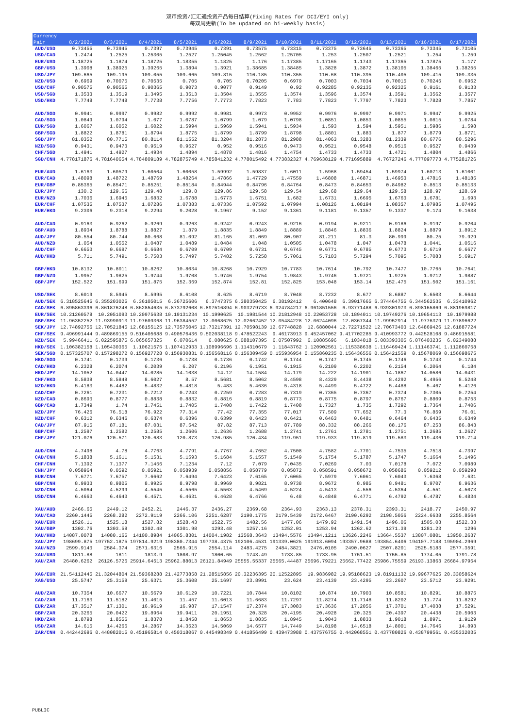双币投资/汇汇通投资产品每日结算(Fixing Rates for DCI/EYI only)
每双周更新(To be updated on bi-weekly basis)
| Currency Pair | 8/2/2021 | 8/3/2021 | 8/4/2021 | 8/5/2021 | 8/6/2021 | 8/9/2021 | 8/10/2021 | 8/11/2021 | 8/12/2021 | 8/13/2021 | 8/16/2021 | 8/17/2021 |
| --- | --- | --- | --- | --- | --- | --- | --- | --- | --- | --- | --- | --- |
| AUD/USD | 0.73455 | 0.73945 | 0.7397 | 0.73945 | 0.7391 | 0.73575 | 0.73315 | 0.73375 | 0.73645 | 0.73365 | 0.73345 | 0.73105 |
| USD/CAD | 1.2474 | 1.2525 | 1.25305 | 1.2527 | 1.25045 | 1.2562 | 1.25705 | 1.253 | 1.2507 | 1.2521 | 1.254 | 1.259 |
| EUR/USD | 1.18725 | 1.1874 | 1.18725 | 1.18355 | 1.1825 | 1.176 | 1.17385 | 1.17165 | 1.1743 | 1.17365 | 1.17875 | 1.177 |
| GBP/USD | 1.3908 | 1.38925 | 1.39265 | 1.3894 | 1.3921 | 1.38685 | 1.38485 | 1.3828 | 1.3872 | 1.38105 | 1.38465 | 1.38255 |
| USD/JPY | 109.665 | 109.195 | 109.055 | 109.665 | 109.815 | 110.185 | 110.355 | 110.68 | 110.395 | 110.405 | 109.415 | 109.335 |
| NZD/USD | 0.6969 | 0.70075 | 0.70535 | 0.705 | 0.705 | 0.70205 | 0.6979 | 0.7003 | 0.7034 | 0.70015 | 0.70245 | 0.6952 |
| USD/CHF | 0.90575 | 0.90565 | 0.90365 | 0.9073 | 0.9077 | 0.9149 | 0.92 | 0.92285 | 0.92135 | 0.92325 | 0.9161 | 0.9133 |
| USD/SGD | 1.3533 | 1.3519 | 1.3495 | 1.3513 | 1.3504 | 1.3555 | 1.3574 | 1.3596 | 1.3574 | 1.3591 | 1.3562 | 1.3577 |
| USD/HKD | 7.7748 | 7.7748 | 7.7738 | 7.7756 | 7.7773 | 7.7823 | 7.783 | 7.7823 | 7.7797 | 7.7823 | 7.7828 | 7.7857 |
| AUD/SGD | 0.9941 | 0.9997 | 0.9982 | 0.9992 | 0.9981 | 0.9973 | 0.9952 | 0.9976 | 0.9997 | 0.9971 | 0.9947 | 0.9925 |
| CAD/SGD | 1.0849 | 1.0794 | 1.077 | 1.0787 | 1.0799 | 1.079 | 1.0798 | 1.0851 | 1.0853 | 1.0855 | 1.0815 | 1.0784 |
| EUR/SGD | 1.6067 | 1.6052 | 1.6022 | 1.5994 | 1.5969 | 1.5941 | 1.5934 | 1.593 | 1.594 | 1.5951 | 1.5986 | 1.598 |
| GBP/SGD | 1.8822 | 1.8781 | 1.8794 | 1.8775 | 1.8799 | 1.8799 | 1.8798 | 1.8801 | 1.883 | 1.877 | 1.8779 | 1.8771 |
| SGD/JPY | 81.0352 | 80.7715 | 80.8114 | 81.1552 | 81.3204 | 81.2873 | 81.2988 | 81.4063 | 81.3283 | 81.2339 | 80.6776 | 80.5296 |
| NZD/SGD | 0.9431 | 0.9473 | 0.9519 | 0.9527 | 0.952 | 0.9516 | 0.9473 | 0.9521 | 0.9548 | 0.9516 | 0.9527 | 0.9439 |
| CHF/SGD | 1.4941 | 1.4927 | 1.4934 | 1.4894 | 1.4878 | 1.4816 | 1.4754 | 1.4733 | 1.4733 | 1.4721 | 1.4804 | 1.4866 |
| SGD/CNH | 4.778171876 | 4.781640654 | 4.784809189 | 4.782875749 | 4.785841232 | 4.778015492 | 4.773832327 | 4.769638129 | 4.771695889 | 4.76727246 | 4.777097773 | 4.775281726 |
| EUR/AUD | 1.6163 | 1.60579 | 1.60504 | 1.60058 | 1.59992 | 1.59837 | 1.6011 | 1.5968 | 1.59454 | 1.59974 | 1.60713 | 1.61001 |
| EUR/CAD | 1.48098 | 1.48722 | 1.48769 | 1.48264 | 1.47866 | 1.47729 | 1.47559 | 1.46808 | 1.46871 | 1.46953 | 1.47816 | 1.48185 |
| EUR/GBP | 0.85365 | 0.85471 | 0.85251 | 0.85184 | 0.84944 | 0.84796 | 0.84764 | 0.8473 | 0.84653 | 0.84982 | 0.8513 | 0.85133 |
| EUR/JPY | 130.2 | 129.66 | 129.48 | 129.8 | 129.86 | 129.58 | 129.54 | 129.68 | 129.64 | 129.58 | 128.97 | 128.69 |
| EUR/NZD | 1.7036 | 1.6945 | 1.6832 | 1.6788 | 1.6773 | 1.6751 | 1.682 | 1.6731 | 1.6695 | 1.6763 | 1.6781 | 1.693 |
| EUR/CHF | 1.07535 | 1.07537 | 1.07286 | 1.07383 | 1.07336 | 1.07592 | 1.07994 | 1.08126 | 1.08194 | 1.08357 | 1.07985 | 1.07495 |
| EUR/HKD | 9.2306 | 9.2318 | 9.2294 | 9.2028 | 9.1967 | 9.152 | 9.1361 | 9.1181 | 9.1357 | 9.1337 | 9.174 | 9.1638 |
| AUD/CAD | 0.9163 | 0.9262 | 0.9269 | 0.9263 | 0.9242 | 0.9243 | 0.9216 | 0.9194 | 0.9211 | 0.9186 | 0.9197 | 0.9204 |
| GBP/AUD | 1.8934 | 1.8788 | 1.8827 | 1.879 | 1.8835 | 1.8849 | 1.8889 | 1.8846 | 1.8836 | 1.8824 | 1.8879 | 1.8912 |
| AUD/JPY | 80.554 | 80.744 | 80.668 | 81.092 | 81.165 | 81.069 | 80.907 | 81.211 | 81.3 | 80.999 | 80.25 | 79.929 |
| AUD/NZD | 1.054 | 1.0552 | 1.0487 | 1.0489 | 1.0484 | 1.048 | 1.0505 | 1.0478 | 1.047 | 1.0478 | 1.0441 | 1.0516 |
| AUD/CHF | 0.6653 | 0.6697 | 0.6684 | 0.6709 | 0.6709 | 0.6731 | 0.6745 | 0.6771 | 0.6785 | 0.6773 | 0.6719 | 0.6677 |
| AUD/HKD | 5.711 | 5.7491 | 5.7503 | 5.7497 | 5.7482 | 5.7258 | 5.7061 | 5.7103 | 5.7294 | 5.7095 | 5.7083 | 5.6917 |
| GBP/HKD | 10.8132 | 10.8011 | 10.8262 | 10.8034 | 10.8268 | 10.7929 | 10.7783 | 10.7614 | 10.792 | 10.7477 | 10.7765 | 10.7641 |
| GBP/NZD | 1.9957 | 1.9825 | 1.9744 | 1.9708 | 1.9746 | 1.9754 | 1.9843 | 1.9746 | 1.9721 | 1.9725 | 1.9712 | 1.9887 |
| GBP/JPY | 152.522 | 151.699 | 151.875 | 152.369 | 152.874 | 152.81 | 152.825 | 153.048 | 153.14 | 152.475 | 151.502 | 151.161 |
| USD/SEK | 8.6019 | 8.5945 | 8.5995 | 8.6108 | 8.625 | 8.6719 | 8.7048 | 8.7232 | 8.677 | 8.6887 | 8.6503 | 8.6644 |
| AUD/SEK | 6.318525645 | 6.355203025 | 6.36105015 | 6.36725606 | 6.3747375 | 6.380350425 | 6.38192412 | 6.400648 | 6.39017665 | 6.374464755 | 6.344562535 | 6.33410962 |
| CAD/SEK | 6.895863396 | 6.861876248 | 6.862854635 | 6.873792608 | 6.897516894 | 6.903279733 | 6.924784217 | 6.961851556 | 6.93771488 | 6.939301973 | 6.898165869 | 6.881969817 |
| EUR/SEK | 10.21260578 | 10.2051093 | 10.20975638 | 10.19131234 | 10.1990625 | 10.1981544 | 10.21812948 | 10.22053728 | 10.1894011 | 10.19749276 | 10.19654113 | 10.1979988 |
| GBP/SEK | 11.96352252 | 11.93990913 | 11.97609368 | 11.96384552 | 12.0068625 | 12.02662452 | 12.05484228 | 12.06244096 | 12.0367344 | 11.99952914 | 11.9776379 | 11.97896622 |
| SEK/JPY | 12.74892756 | 12.70521845 | 12.68155125 | 12.73575045 | 12.73217391 | 12.70598139 | 12.67748828 | 12.6880044 | 12.72271522 | 12.70673403 | 12.64869426 | 12.61887724 |
| CHF/SEK | 9.496991444 | 9.489869155 | 9.516405688 | 9.490576436 | 9.502038118 | 9.478522243 | 9.46173913 | 9.452457062 | 9.417702285 | 9.410993772 | 9.442528108 | 9.486915581 |
| NZD/SEK | 5.99466411 | 6.022595875 | 6.065657325 | 6.070614 | 6.080625 | 6.088107395 | 6.07507992 | 6.10885696 | 6.1034018 | 6.083393305 | 6.076403235 | 6.02349088 |
| HKD/SEK | 1.106382158 | 1.105430365 | 1.10621575 | 1.107412933 | 1.108996696 | 1.114310679 | 1.11843762 | 1.120902561 | 1.115338638 | 1.116469424 | 1.111463741 | 1.112860758 |
| SEK/SGD | 0.157325707 | 0.157298272 | 0.156927728 | 0.156930831 | 0.156568116 | 0.156309459 | 0.155936954 | 0.155860235 | 0.156436556 | 0.156421559 | 0.15678069 | 0.156698675 |
| HKD/SGD | 0.1741 | 0.1739 | 0.1736 | 0.1738 | 0.1736 | 0.1742 | 0.1744 | 0.1747 | 0.1745 | 0.1746 | 0.1743 | 0.1744 |
| CAD/HKD | 6.2328 | 6.2074 | 6.2039 | 6.207 | 6.2196 | 6.1951 | 6.1915 | 6.2109 | 6.2202 | 6.2154 | 6.2064 | 6.184 |
| HKD/JPY | 14.1052 | 14.0447 | 14.0285 | 14.1038 | 14.12 | 14.1584 | 14.179 | 14.222 | 14.1901 | 14.1867 | 14.0586 | 14.0431 |
| CHF/HKD | 8.5838 | 8.5848 | 8.6027 | 8.57 | 8.5681 | 8.5062 | 8.4598 | 8.4329 | 8.4438 | 8.4292 | 8.4956 | 8.5248 |
| NZD/HKD | 5.4183 | 5.4482 | 5.4832 | 5.4818 | 5.483 | 5.4636 | 5.4318 | 5.4499 | 5.4722 | 5.4488 | 5.467 | 5.4126 |
| CAD/CHF | 0.7261 | 0.7231 | 0.7212 | 0.7243 | 0.7259 | 0.7283 | 0.7319 | 0.7365 | 0.7367 | 0.7374 | 0.7305 | 0.7254 |
| NZD/CAD | 0.8693 | 0.8777 | 0.8838 | 0.8832 | 0.8816 | 0.8819 | 0.8773 | 0.8775 | 0.8797 | 0.8767 | 0.8809 | 0.8753 |
| GBP/CAD | 1.7349 | 1.74 | 1.7451 | 1.7405 | 1.7408 | 1.7422 | 1.7408 | 1.7327 | 1.735 | 1.7292 | 1.7364 | 1.7406 |
| NZD/JPY | 76.426 | 76.518 | 76.922 | 77.314 | 77.42 | 77.355 | 77.017 | 77.509 | 77.652 | 77.3 | 76.859 | 76.01 |
| NZD/CHF | 0.6312 | 0.6346 | 0.6374 | 0.6396 | 0.6399 | 0.6423 | 0.6421 | 0.6463 | 0.6481 | 0.6464 | 0.6435 | 0.6349 |
| CAD/JPY | 87.915 | 87.181 | 87.031 | 87.542 | 87.82 | 87.713 | 87.789 | 88.332 | 88.266 | 88.176 | 87.253 | 86.843 |
| GBP/CHF | 1.2597 | 1.2582 | 1.2585 | 1.2606 | 1.2636 | 1.2688 | 1.2741 | 1.2761 | 1.2781 | 1.2751 | 1.2685 | 1.2627 |
| CHF/JPY | 121.076 | 120.571 | 120.683 | 120.873 | 120.985 | 120.434 | 119.951 | 119.933 | 119.819 | 119.583 | 119.436 | 119.714 |
| AUD/CNH | 4.7498 | 4.78 | 4.7763 | 4.7791 | 4.7767 | 4.7652 | 4.7508 | 4.7582 | 4.7701 | 4.7535 | 4.7518 | 4.7397 |
| CAD/CNH | 5.1838 | 5.1611 | 5.1531 | 5.1593 | 5.1684 | 5.1557 | 5.1549 | 5.1754 | 5.1787 | 5.1747 | 5.1664 | 5.1496 |
| CHF/CNH | 7.1392 | 7.1377 | 7.1456 | 7.1234 | 7.12 | 7.079 | 7.0435 | 7.0269 | 7.03 | 7.0178 | 7.072 | 7.0989 |
| CNH/JPY | 0.058964 | 0.0592 | 0.05921 | 0.058939 | 0.058856 | 0.058779 | 0.05872 | 0.058591 | 0.058672 | 0.058686 | 0.059212 | 0.059298 |
| EUR/CNH | 7.6771 | 7.6757 | 7.6662 | 7.6494 | 7.6423 | 7.6165 | 7.6065 | 7.5979 | 7.6061 | 7.6043 | 7.6368 | 7.631 |
| GBP/CNH | 8.9933 | 8.9805 | 8.9925 | 8.9798 | 8.9969 | 8.9821 | 8.9738 | 8.9672 | 8.985 | 8.9481 | 8.9707 | 8.9636 |
| NZD/CNH | 4.5064 | 4.5299 | 4.5545 | 4.5565 | 4.5563 | 4.5469 | 4.5224 | 4.5413 | 4.556 | 4.5364 | 4.551 | 4.5073 |
| USD/CNH | 6.4663 | 6.4643 | 6.4571 | 6.4631 | 6.4628 | 6.4766 | 6.48 | 6.4848 | 6.4771 | 6.4792 | 6.4787 | 6.4834 |
| XAU/AUD | 2466.65 | 2449.12 | 2452.21 | 2446.37 | 2436.27 | 2369.68 | 2364.93 | 2363.13 | 2378.31 | 2393.31 | 2418.77 | 2450.97 |
| XAU/CAD | 2260.1445 | 2268.282 | 2272.9119 | 2266.106 | 2251.6287 | 2190.1775 | 2179.5439 | 2172.6467 | 2190.6292 | 2198.5056 | 2224.6638 | 2255.8564 |
| XAU/EUR | 1526.11 | 1525.18 | 1527.82 | 1528.43 | 1522.75 | 1482.56 | 1477.06 | 1479.92 | 1491.54 | 1496.06 | 1505.03 | 1522.33 |
| XAU/GBP | 1302.76 | 1303.58 | 1302.48 | 1301.98 | 1293.48 | 1257.16 | 1252.01 | 1253.94 | 1262.62 | 1271.39 | 1281.23 | 1296 |
| XAU/HKD | 14087.0078 | 14080.165 | 14100.8984 | 14065.8301 | 14004.1982 | 13568.3643 | 13494.5576 | 13494.1211 | 13626.2246 | 13664.5537 | 13807.0801 | 13950.2637 |
| XAU/JPY | 198699.875 | 197752.1875 | 197814.9219 | 198380.7344 | 197738.4375 | 192106.4531 | 191339.0625 | 191913.6094 | 193357.9688 | 193854.6406 | 194107.7188 | 195904.2969 |
| XAU/NZD | 2599.9143 | 2584.374 | 2571.6316 | 2565.915 | 2554.114 | 2483.4275 | 2484.3821 | 2476.0105 | 2490.0627 | 2507.8201 | 2525.5183 | 2577.3591 |
| XAU/USD | 1811.88 | 1811 | 1813.9 | 1808.97 | 1800.65 | 1743.49 | 1733.85 | 1733.95 | 1751.51 | 1755.85 | 1774.05 | 1791.78 |
| XAU/ZAR | 26480.6262 | 26126.5726 | 25914.64513 | 25962.88013 | 26121.84949 | 25555.55337 | 25565.44487 | 25696.79221 | 25662.77422 | 25986.75559 | 26193.13863 | 26684.97954 |
| XAG/EUR | 21.54112445 | 21.32044804 | 21.59368288 | 21.42773858 | 21.28515856 | 20.32236395 | 20.12522895 | 19.9836982 | 19.95188623 | 19.81911132 | 19.99677625 | 20.33058624 |
| XAG/USD | 25.5747 | 25.3159 | 25.6371 | 25.3608 | 25.1697 | 23.8991 | 23.624 | 23.4139 | 23.4295 | 23.2607 | 23.5712 | 23.9291 |
| AUD/ZAR | 10.7354 | 10.6677 | 10.5679 | 10.6129 | 10.7221 | 10.7844 | 10.8102 | 10.874 | 10.7903 | 10.8581 | 10.8291 | 10.8875 |
| CAD/ZAR | 11.7163 | 11.5182 | 11.4015 | 11.457 | 11.6013 | 11.6683 | 11.7297 | 11.8274 | 11.7148 | 11.8202 | 11.774 | 11.8292 |
| EUR/ZAR | 17.3517 | 17.1301 | 16.9619 | 16.987 | 17.1547 | 17.2374 | 17.3083 | 17.3636 | 17.2056 | 17.3701 | 17.4038 | 17.5291 |
| GBP/ZAR | 20.3265 | 20.0422 | 19.8964 | 19.9411 | 20.1951 | 20.328 | 20.4195 | 20.4928 | 20.325 | 20.4397 | 20.4438 | 20.5903 |
| HKD/ZAR | 1.8798 | 1.8556 | 1.8378 | 1.8458 | 1.8653 | 1.8835 | 1.8945 | 1.9043 | 1.8833 | 1.9018 | 1.8971 | 1.9129 |
| USD/ZAR | 14.615 | 14.4266 | 14.2867 | 14.3523 | 14.5069 | 14.6577 | 14.7449 | 14.8198 | 14.6518 | 14.8001 | 14.7646 | 14.893 |
| ZAR/CNH | 0.442442696 | 0.448082015 | 0.451965814 | 0.450318067 | 0.445498349 | 0.441856499 | 0.439473988 | 0.437576755 | 0.442068551 | 0.437780826 | 0.438799561 | 0.435332035 |
PUBLIC